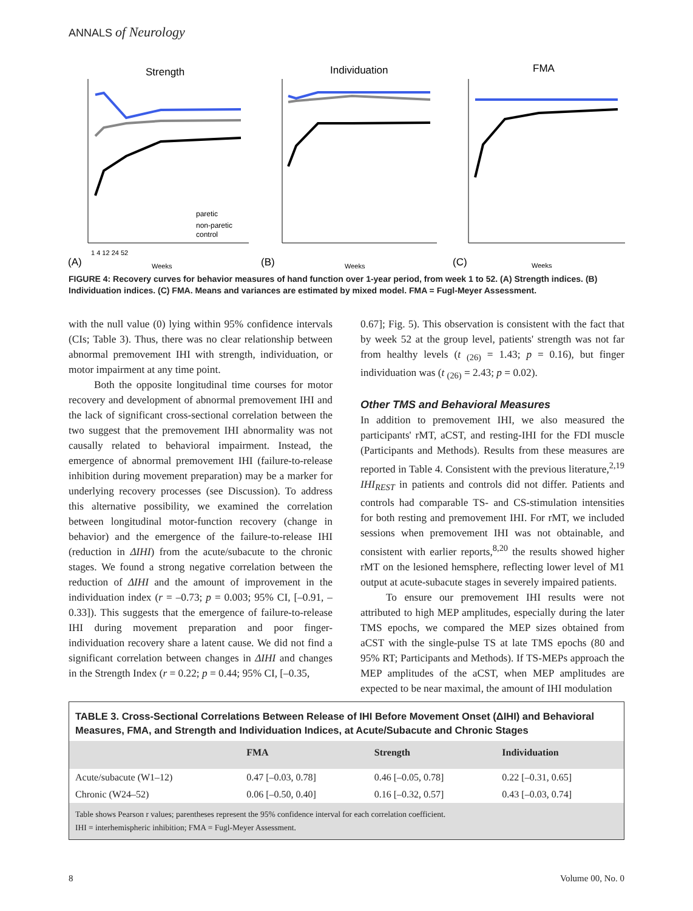ANNALS of Neurology
Strength
Individuation
FMA
paretic
non-paretic
control
(A)
(B)
(C)
Weeks
Weeks
Weeks
1 4 12 24 52
FIGURE 4: Recovery curves for behavior measures of hand function over 1-year period, from week 1 to 52. (A) Strength indices. (B) Individuation indices. (C) FMA. Means and variances are estimated by mixed model. FMA = Fugl-Meyer Assessment.
with the null value (0) lying within 95% confidence intervals (CIs; Table 3). Thus, there was no clear relationship between abnormal premovement IHI with strength, individuation, or motor impairment at any time point.
Both the opposite longitudinal time courses for motor recovery and development of abnormal premovement IHI and the lack of significant cross-sectional correlation between the two suggest that the premovement IHI abnormality was not causally related to behavioral impairment. Instead, the emergence of abnormal premovement IHI (failure-to-release inhibition during movement preparation) may be a marker for underlying recovery processes (see Discussion). To address this alternative possibility, we examined the correlation between longitudinal motor-function recovery (change in behavior) and the emergence of the failure-to-release IHI (reduction in ΔIHI) from the acute/subacute to the chronic stages. We found a strong negative correlation between the reduction of ΔIHI and the amount of improvement in the individuation index (r = –0.73; p = 0.003; 95% CI, [–0.91, –0.33]). This suggests that the emergence of failure-to-release IHI during movement preparation and poor finger-individuation recovery share a latent cause. We did not find a significant correlation between changes in ΔIHI and changes in the Strength Index (r = 0.22; p = 0.44; 95% CI, [–0.35,
0.67]; Fig. 5). This observation is consistent with the fact that by week 52 at the group level, patients' strength was not far from healthy levels (t <sub>(26)</sub> = 1.43; p = 0.16), but finger individuation was (t <sub>(26)</sub> = 2.43; p = 0.02).
Other TMS and Behavioral Measures
In addition to premovement IHI, we also measured the participants' rMT, aCST, and resting-IHI for the FDI muscle (Participants and Methods). Results from these measures are reported in Table 4. Consistent with the previous literature,<sup>2,19</sup> IHI<sub>REST</sub> in patients and controls did not differ. Patients and controls had comparable TS- and CS-stimulation intensities for both resting and premovement IHI. For rMT, we included sessions when premovement IHI was not obtainable, and consistent with earlier reports,<sup>8,20</sup> the results showed higher rMT on the lesioned hemsphere, reflecting lower level of M1 output at acute-subacute stages in severely impaired patients.
To ensure our premovement IHI results were not attributed to high MEP amplitudes, especially during the later TMS epochs, we compared the MEP sizes obtained from aCST with the single-pulse TS at late TMS epochs (80 and 95% RT; Participants and Methods). If TS-MEPs approach the MEP amplitudes of the aCST, when MEP amplitudes are expected to be near maximal, the amount of IHI modulation
TABLE 3. Cross-Sectional Correlations Between Release of IHI Before Movement Onset (ΔIHI) and Behavioral Measures, FMA, and Strength and Individuation Indices, at Acute/Subacute and Chronic Stages
| | FMA | Strength | Individuation |
| --- | --- | --- | --- |
| Acute/subacute (W1–12) | 0.47 [–0.03, 0.78] | 0.46 [–0.05, 0.78] | 0.22 [–0.31, 0.65] |
| Chronic (W24–52) | 0.06 [–0.50, 0.40] | 0.16 [–0.32, 0.57] | 0.43 [–0.03, 0.74] |
Table shows Pearson r values; parentheses represent the 95% confidence interval for each correlation coefficient.
IHI = interhemispheric inhibition; FMA = Fugl-Meyer Assessment.
8 Volume 00, No. 0